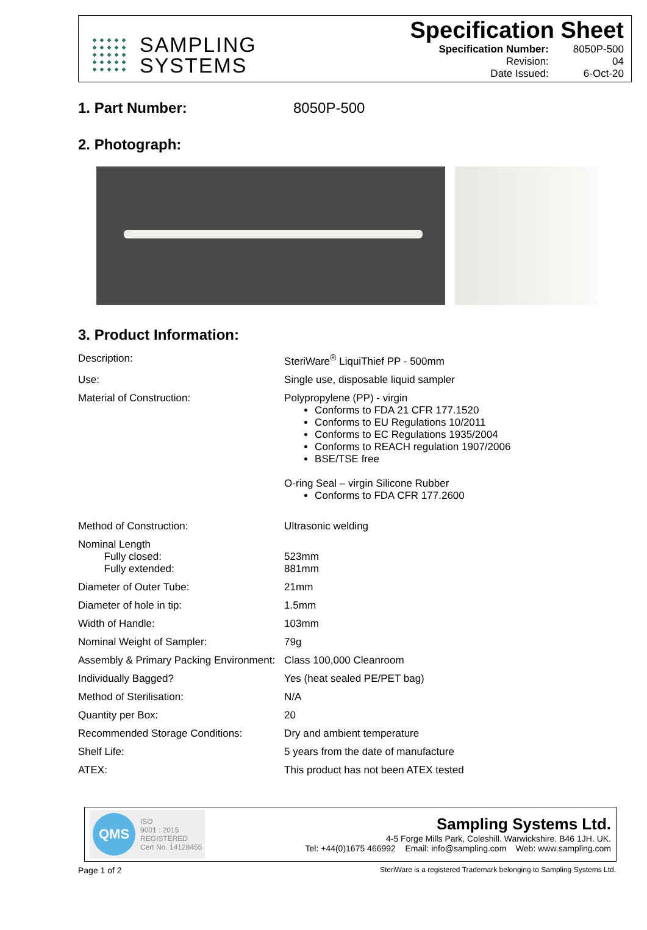SAMPLING
SYSTEMS
Specification Sheet
| Specification Number: | 8050P-500 |
| Revision: | 04 |
| Date Issued: | 6-Oct-20 |
1. Part Number: 8050P-500
2. Photograph:
3. Product Information:
| Description: | SteriWare<sup>®</sup> LiquiThief PP - 500mm |
| Use: | Single use, disposable liquid sampler |
| Material of Construction: | Polypropylene (PP) - virgin Conforms to FDA 21 CFR 177.1520 Conforms to EU Regulations 10/2011 Conforms to EC Regulations 1935/2004 Conforms to REACH regulation 1907/2006 BSE/TSE free O-ring Seal – virgin Silicone Rubber Conforms to FDA CFR 177.2600 |
| Method of Construction: | Ultrasonic welding |
| Nominal Length Fully closed: Fully extended: | 523mm 881mm |
| Diameter of Outer Tube: | 21mm |
| Diameter of hole in tip: | 1.5mm |
| Width of Handle: | 103mm |
| Nominal Weight of Sampler: | 79g |
| Assembly & Primary Packing Environment: | Class 100,000 Cleanroom |
| Individually Bagged? | Yes (heat sealed PE/PET bag) |
| Method of Sterilisation: | N/A |
| Quantity per Box: | 20 |
| Recommended Storage Conditions: | Dry and ambient temperature |
| Shelf Life: | 5 years from the date of manufacture |
| ATEX: | This product has not been ATEX tested |
QMS ISO
9001 : 2015
REGISTERED
Cert No. 14128455
Sampling Systems Ltd.
4-5 Forge Mills Park, Coleshill. Warwickshire. B46 1JH. UK.
Tel: +44(0)1675 466992 Email: info@sampling.com Web: www.sampling.com
Page 1 of 2 SteriWare is a registered Trademark belonging to Sampling Systems Ltd.